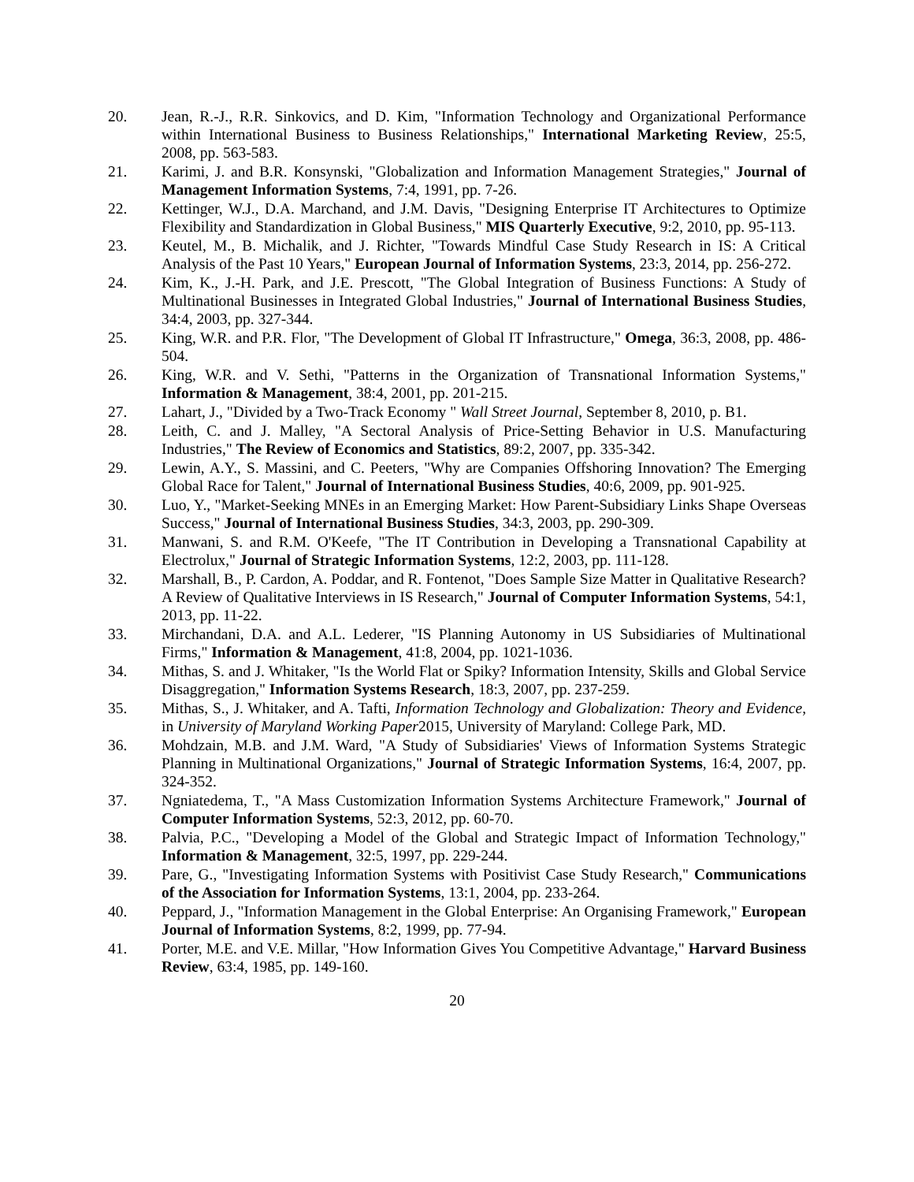20. Jean, R.-J., R.R. Sinkovics, and D. Kim, "Information Technology and Organizational Performance within International Business to Business Relationships," International Marketing Review, 25:5, 2008, pp. 563-583.
21. Karimi, J. and B.R. Konsynski, "Globalization and Information Management Strategies," Journal of Management Information Systems, 7:4, 1991, pp. 7-26.
22. Kettinger, W.J., D.A. Marchand, and J.M. Davis, "Designing Enterprise IT Architectures to Optimize Flexibility and Standardization in Global Business," MIS Quarterly Executive, 9:2, 2010, pp. 95-113.
23. Keutel, M., B. Michalik, and J. Richter, "Towards Mindful Case Study Research in IS: A Critical Analysis of the Past 10 Years," European Journal of Information Systems, 23:3, 2014, pp. 256-272.
24. Kim, K., J.-H. Park, and J.E. Prescott, "The Global Integration of Business Functions: A Study of Multinational Businesses in Integrated Global Industries," Journal of International Business Studies, 34:4, 2003, pp. 327-344.
25. King, W.R. and P.R. Flor, "The Development of Global IT Infrastructure," Omega, 36:3, 2008, pp. 486-504.
26. King, W.R. and V. Sethi, "Patterns in the Organization of Transnational Information Systems," Information & Management, 38:4, 2001, pp. 201-215.
27. Lahart, J., "Divided by a Two-Track Economy " Wall Street Journal, September 8, 2010, p. B1.
28. Leith, C. and J. Malley, "A Sectoral Analysis of Price-Setting Behavior in U.S. Manufacturing Industries," The Review of Economics and Statistics, 89:2, 2007, pp. 335-342.
29. Lewin, A.Y., S. Massini, and C. Peeters, "Why are Companies Offshoring Innovation? The Emerging Global Race for Talent," Journal of International Business Studies, 40:6, 2009, pp. 901-925.
30. Luo, Y., "Market-Seeking MNEs in an Emerging Market: How Parent-Subsidiary Links Shape Overseas Success," Journal of International Business Studies, 34:3, 2003, pp. 290-309.
31. Manwani, S. and R.M. O'Keefe, "The IT Contribution in Developing a Transnational Capability at Electrolux," Journal of Strategic Information Systems, 12:2, 2003, pp. 111-128.
32. Marshall, B., P. Cardon, A. Poddar, and R. Fontenot, "Does Sample Size Matter in Qualitative Research? A Review of Qualitative Interviews in IS Research," Journal of Computer Information Systems, 54:1, 2013, pp. 11-22.
33. Mirchandani, D.A. and A.L. Lederer, "IS Planning Autonomy in US Subsidiaries of Multinational Firms," Information & Management, 41:8, 2004, pp. 1021-1036.
34. Mithas, S. and J. Whitaker, "Is the World Flat or Spiky? Information Intensity, Skills and Global Service Disaggregation," Information Systems Research, 18:3, 2007, pp. 237-259.
35. Mithas, S., J. Whitaker, and A. Tafti, Information Technology and Globalization: Theory and Evidence, in University of Maryland Working Paper2015, University of Maryland: College Park, MD.
36. Mohdzain, M.B. and J.M. Ward, "A Study of Subsidiaries' Views of Information Systems Strategic Planning in Multinational Organizations," Journal of Strategic Information Systems, 16:4, 2007, pp. 324-352.
37. Ngniatedema, T., "A Mass Customization Information Systems Architecture Framework," Journal of Computer Information Systems, 52:3, 2012, pp. 60-70.
38. Palvia, P.C., "Developing a Model of the Global and Strategic Impact of Information Technology," Information & Management, 32:5, 1997, pp. 229-244.
39. Pare, G., "Investigating Information Systems with Positivist Case Study Research," Communications of the Association for Information Systems, 13:1, 2004, pp. 233-264.
40. Peppard, J., "Information Management in the Global Enterprise: An Organising Framework," European Journal of Information Systems, 8:2, 1999, pp. 77-94.
41. Porter, M.E. and V.E. Millar, "How Information Gives You Competitive Advantage," Harvard Business Review, 63:4, 1985, pp. 149-160.
20